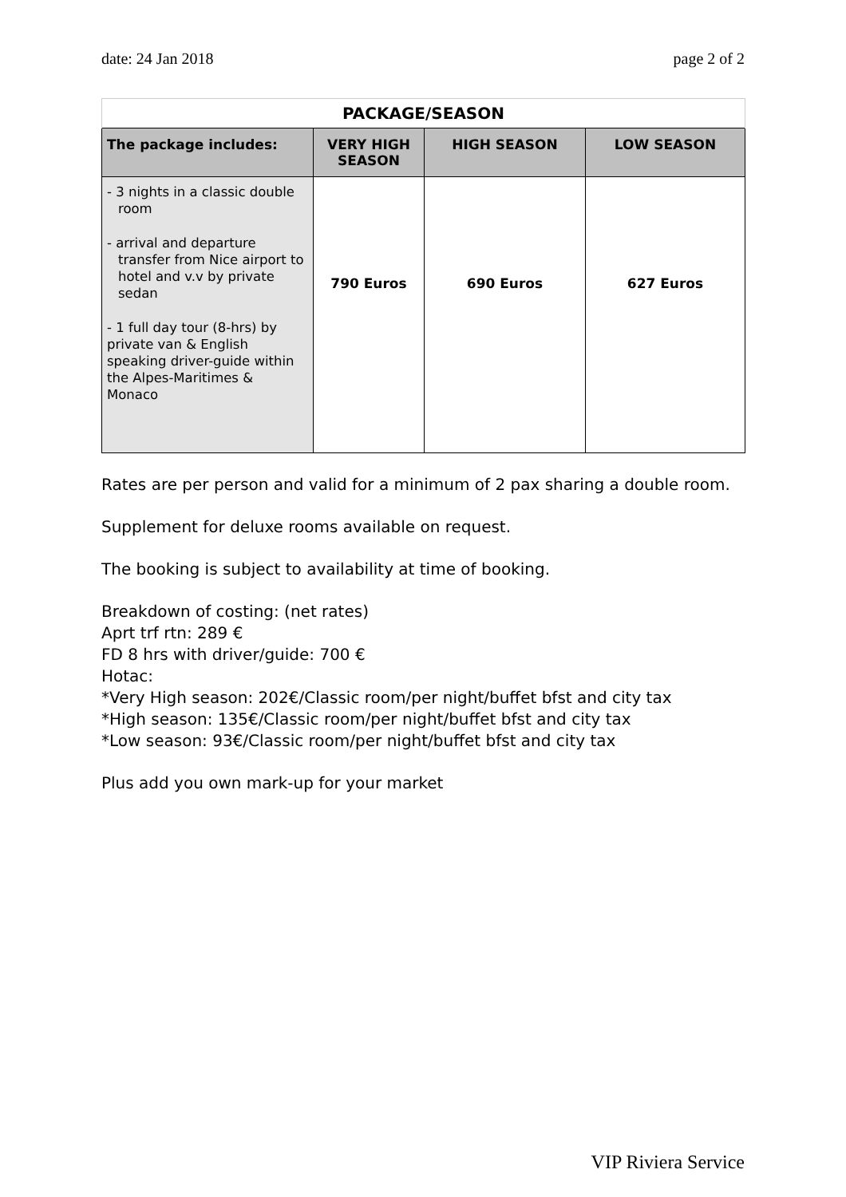date: 24 Jan 2018 page 2 of 2
| PACKAGE/SEASON | | | |
| The package includes: | VERY HIGH SEASON | HIGH SEASON | LOW SEASON |
| - 3 nights in a classic double room - arrival and departure transfer from Nice airport to hotel and v.v by private sedan - 1 full day tour (8-hrs) by private van & English speaking driver-guide within the Alpes-Maritimes & Monaco | 790 Euros | 690 Euros | 627 Euros |
Rates are per person and valid for a minimum of 2 pax sharing a double room.
Supplement for deluxe rooms available on request.
The booking is subject to availability at time of booking.
Breakdown of costing: (net rates)
Aprt trf rtn: 289 €
FD 8 hrs with driver/guide: 700 €
Hotac:
*Very High season: 202€/Classic room/per night/buffet bfst and city tax
*High season: 135€/Classic room/per night/buffet bfst and city tax
*Low season: 93€/Classic room/per night/buffet bfst and city tax
Plus add you own mark-up for your market
VIP Riviera Service